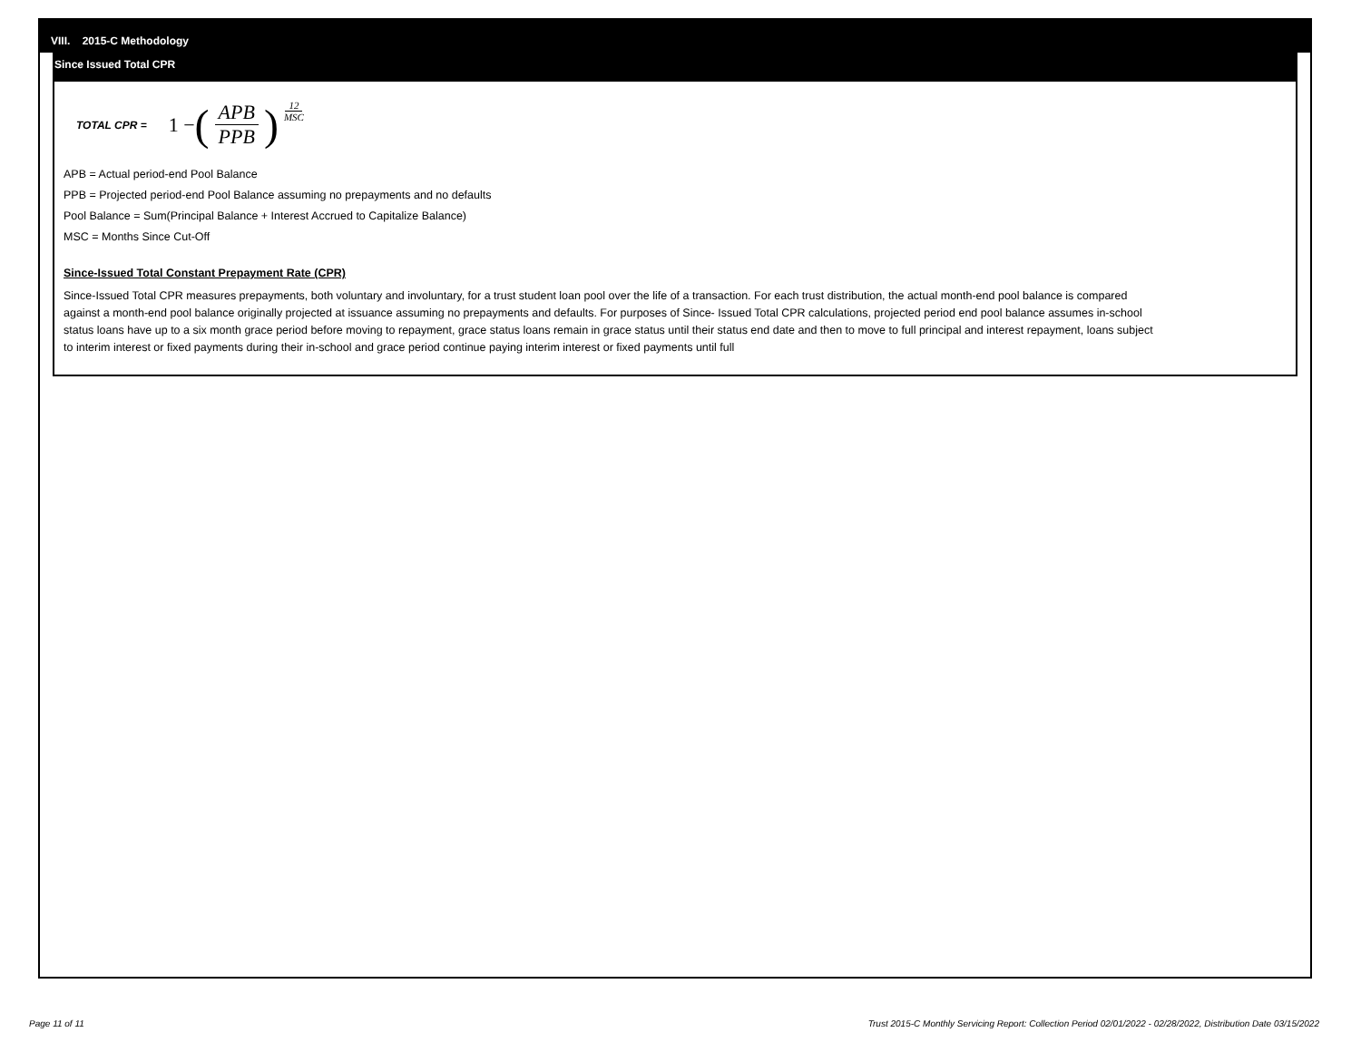VIII. 2015-C Methodology
Since Issued Total CPR
TOTAL CPR = 1 − (APB PPB)<sup>12 MSC</sup>
APB = Actual period-end Pool Balance
PPB = Projected period-end Pool Balance assuming no prepayments and no defaults
Pool Balance = Sum(Principal Balance + Interest Accrued to Capitalize Balance)
MSC = Months Since Cut-Off
Since-Issued Total Constant Prepayment Rate (CPR)
Since-Issued Total CPR measures prepayments, both voluntary and involuntary, for a trust student loan pool over the life of a transaction. For each trust distribution, the actual month-end pool balance is compared against a month-end pool balance originally projected at issuance assuming no prepayments and defaults. For purposes of Since- Issued Total CPR calculations, projected period end pool balance assumes in-school status loans have up to a six month grace period before moving to repayment, grace status loans remain in grace status until their status end date and then to move to full principal and interest repayment, loans subject to interim interest or fixed payments during their in-school and grace period continue paying interim interest or fixed payments until full
Page 11 of 11
Trust 2015-C Monthly Servicing Report: Collection Period 02/01/2022 - 02/28/2022, Distribution Date 03/15/2022